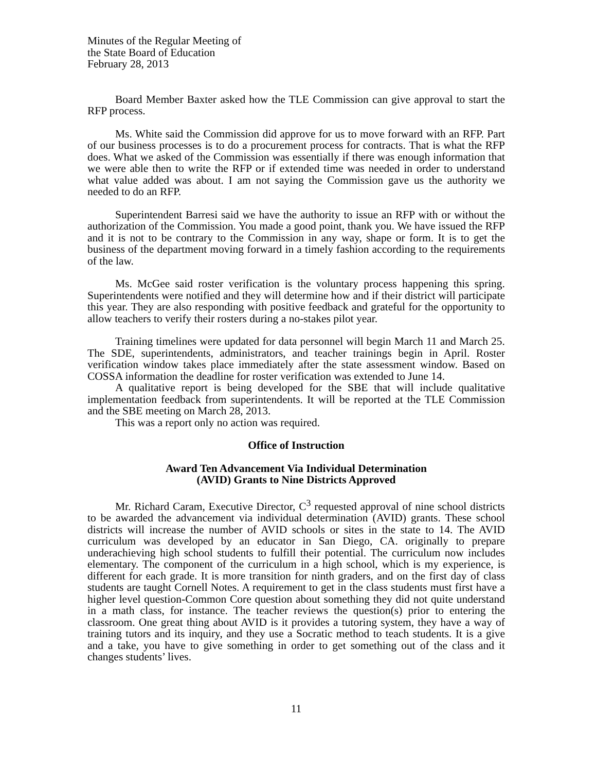Minutes of the Regular Meeting of
the State Board of Education
February 28, 2013
Board Member Baxter asked how the TLE Commission can give approval to start the RFP process.
Ms. White said the Commission did approve for us to move forward with an RFP. Part of our business processes is to do a procurement process for contracts. That is what the RFP does. What we asked of the Commission was essentially if there was enough information that we were able then to write the RFP or if extended time was needed in order to understand what value added was about. I am not saying the Commission gave us the authority we needed to do an RFP.
Superintendent Barresi said we have the authority to issue an RFP with or without the authorization of the Commission. You made a good point, thank you. We have issued the RFP and it is not to be contrary to the Commission in any way, shape or form. It is to get the business of the department moving forward in a timely fashion according to the requirements of the law.
Ms. McGee said roster verification is the voluntary process happening this spring. Superintendents were notified and they will determine how and if their district will participate this year. They are also responding with positive feedback and grateful for the opportunity to allow teachers to verify their rosters during a no-stakes pilot year.
Training timelines were updated for data personnel will begin March 11 and March 25. The SDE, superintendents, administrators, and teacher trainings begin in April. Roster verification window takes place immediately after the state assessment window. Based on COSSA information the deadline for roster verification was extended to June 14.
A qualitative report is being developed for the SBE that will include qualitative implementation feedback from superintendents. It will be reported at the TLE Commission and the SBE meeting on March 28, 2013.
This was a report only no action was required.
Office of Instruction
Award Ten Advancement Via Individual Determination
(AVID) Grants to Nine Districts Approved
Mr. Richard Caram, Executive Director, C<sup>3</sup> requested approval of nine school districts to be awarded the advancement via individual determination (AVID) grants. These school districts will increase the number of AVID schools or sites in the state to 14. The AVID curriculum was developed by an educator in San Diego, CA. originally to prepare underachieving high school students to fulfill their potential. The curriculum now includes elementary. The component of the curriculum in a high school, which is my experience, is different for each grade. It is more transition for ninth graders, and on the first day of class students are taught Cornell Notes. A requirement to get in the class students must first have a higher level question-Common Core question about something they did not quite understand in a math class, for instance. The teacher reviews the question(s) prior to entering the classroom. One great thing about AVID is it provides a tutoring system, they have a way of training tutors and its inquiry, and they use a Socratic method to teach students. It is a give and a take, you have to give something in order to get something out of the class and it changes students’ lives.
11